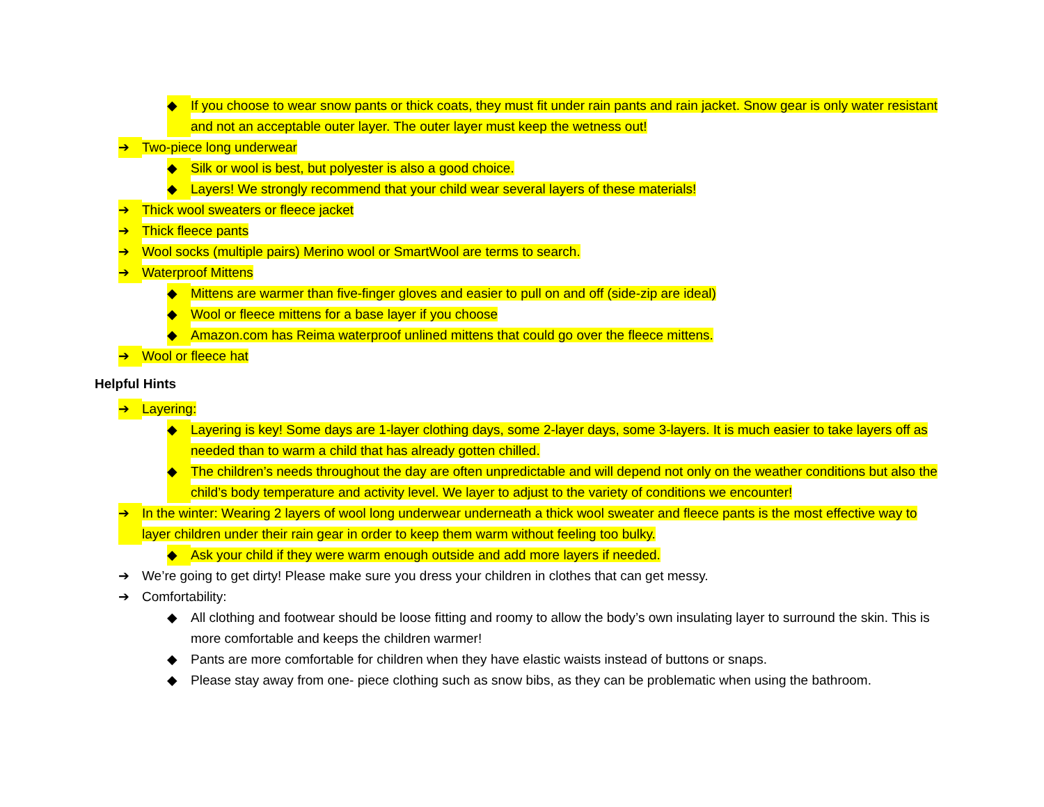◆ If you choose to wear snow pants or thick coats, they must fit under rain pants and rain jacket. Snow gear is only water resistant and not an acceptable outer layer. The outer layer must keep the wetness out!
➔ Two-piece long underwear
◆ Silk or wool is best, but polyester is also a good choice.
◆ Layers! We strongly recommend that your child wear several layers of these materials!
➔ Thick wool sweaters or fleece jacket
➔ Thick fleece pants
➔ Wool socks (multiple pairs) Merino wool or SmartWool are terms to search.
➔ Waterproof Mittens
◆ Mittens are warmer than five-finger gloves and easier to pull on and off (side-zip are ideal)
◆ Wool or fleece mittens for a base layer if you choose
◆ Amazon.com has Reima waterproof unlined mittens that could go over the fleece mittens.
➔ Wool or fleece hat
Helpful Hints
➔ Layering:
◆ Layering is key! Some days are 1-layer clothing days, some 2-layer days, some 3-layers. It is much easier to take layers off as needed than to warm a child that has already gotten chilled.
◆ The children’s needs throughout the day are often unpredictable and will depend not only on the weather conditions but also the child’s body temperature and activity level. We layer to adjust to the variety of conditions we encounter!
➔ In the winter: Wearing 2 layers of wool long underwear underneath a thick wool sweater and fleece pants is the most effective way to layer children under their rain gear in order to keep them warm without feeling too bulky.
◆ Ask your child if they were warm enough outside and add more layers if needed.
➔ We’re going to get dirty! Please make sure you dress your children in clothes that can get messy.
➔ Comfortability:
◆ All clothing and footwear should be loose fitting and roomy to allow the body’s own insulating layer to surround the skin. This is more comfortable and keeps the children warmer!
◆ Pants are more comfortable for children when they have elastic waists instead of buttons or snaps.
◆ Please stay away from one- piece clothing such as snow bibs, as they can be problematic when using the bathroom.